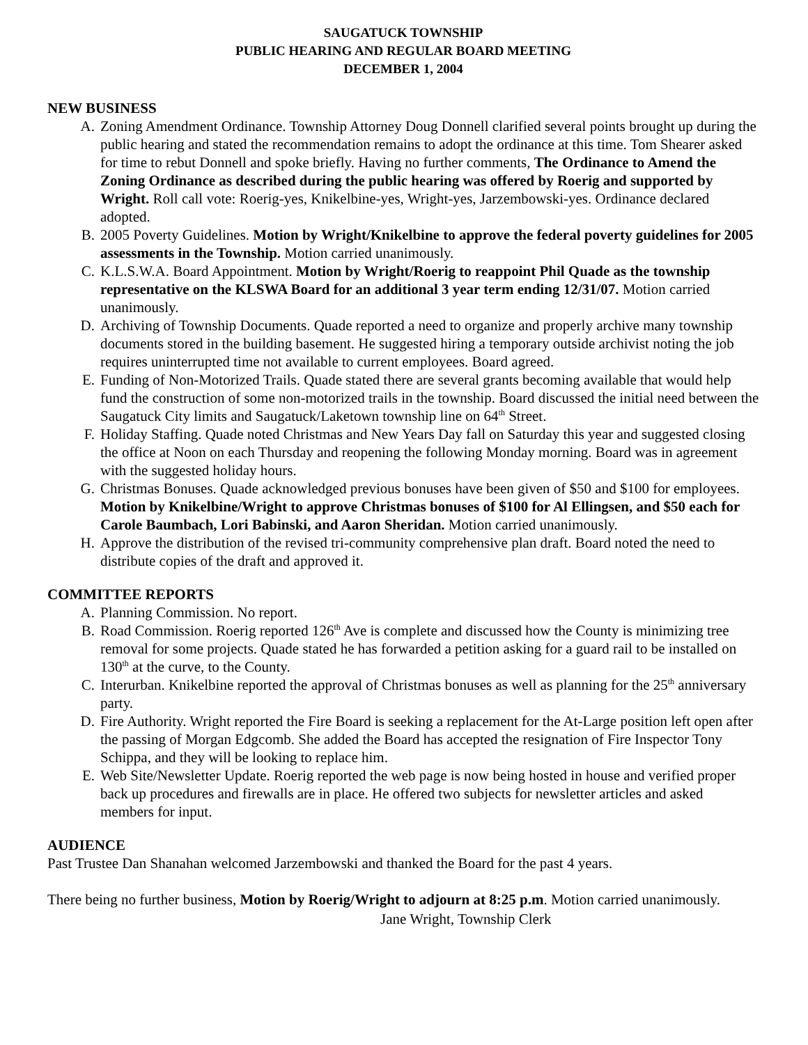SAUGATUCK TOWNSHIP
PUBLIC HEARING AND REGULAR BOARD MEETING
DECEMBER 1, 2004
NEW BUSINESS
A. Zoning Amendment Ordinance. Township Attorney Doug Donnell clarified several points brought up during the public hearing and stated the recommendation remains to adopt the ordinance at this time. Tom Shearer asked for time to rebut Donnell and spoke briefly. Having no further comments, The Ordinance to Amend the Zoning Ordinance as described during the public hearing was offered by Roerig and supported by Wright. Roll call vote: Roerig-yes, Knikelbine-yes, Wright-yes, Jarzembowski-yes. Ordinance declared adopted.
B. 2005 Poverty Guidelines. Motion by Wright/Knikelbine to approve the federal poverty guidelines for 2005 assessments in the Township. Motion carried unanimously.
C. K.L.S.W.A. Board Appointment. Motion by Wright/Roerig to reappoint Phil Quade as the township representative on the KLSWA Board for an additional 3 year term ending 12/31/07. Motion carried unanimously.
D. Archiving of Township Documents. Quade reported a need to organize and properly archive many township documents stored in the building basement. He suggested hiring a temporary outside archivist noting the job requires uninterrupted time not available to current employees. Board agreed.
E. Funding of Non-Motorized Trails. Quade stated there are several grants becoming available that would help fund the construction of some non-motorized trails in the township. Board discussed the initial need between the Saugatuck City limits and Saugatuck/Laketown township line on 64<sup>th</sup> Street.
F. Holiday Staffing. Quade noted Christmas and New Years Day fall on Saturday this year and suggested closing the office at Noon on each Thursday and reopening the following Monday morning. Board was in agreement with the suggested holiday hours.
G. Christmas Bonuses. Quade acknowledged previous bonuses have been given of $50 and $100 for employees. Motion by Knikelbine/Wright to approve Christmas bonuses of $100 for Al Ellingsen, and $50 each for Carole Baumbach, Lori Babinski, and Aaron Sheridan. Motion carried unanimously.
H. Approve the distribution of the revised tri-community comprehensive plan draft. Board noted the need to distribute copies of the draft and approved it.
COMMITTEE REPORTS
A. Planning Commission. No report.
B. Road Commission. Roerig reported 126<sup>th</sup> Ave is complete and discussed how the County is minimizing tree removal for some projects. Quade stated he has forwarded a petition asking for a guard rail to be installed on 130<sup>th</sup> at the curve, to the County.
C. Interurban. Knikelbine reported the approval of Christmas bonuses as well as planning for the 25<sup>th</sup> anniversary party.
D. Fire Authority. Wright reported the Fire Board is seeking a replacement for the At-Large position left open after the passing of Morgan Edgcomb. She added the Board has accepted the resignation of Fire Inspector Tony Schippa, and they will be looking to replace him.
E. Web Site/Newsletter Update. Roerig reported the web page is now being hosted in house and verified proper back up procedures and firewalls are in place. He offered two subjects for newsletter articles and asked members for input.
AUDIENCE
Past Trustee Dan Shanahan welcomed Jarzembowski and thanked the Board for the past 4 years.
There being no further business, Motion by Roerig/Wright to adjourn at 8:25 p.m. Motion carried unanimously.
Jane Wright, Township Clerk